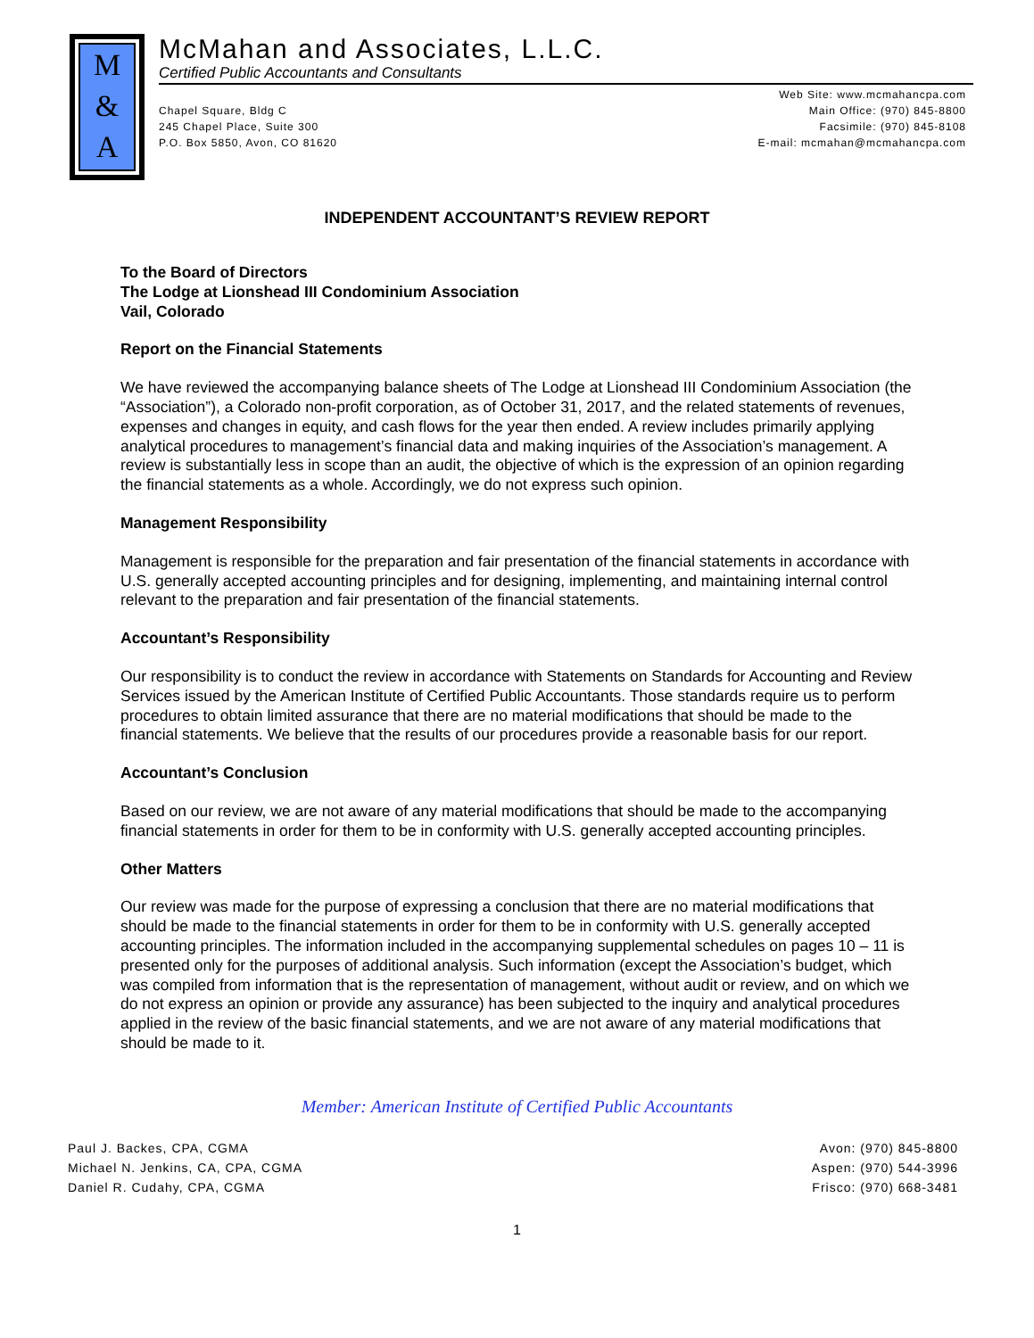M
&
A
McMahan and Associates, L.L.C.
Certified Public Accountants and Consultants
Chapel Square, Bldg C
245 Chapel Place, Suite 300
P.O. Box 5850, Avon, CO 81620
Web Site: www.mcmahancpa.com
Main Office: (970) 845-8800
Facsimile: (970) 845-8108
E-mail: mcmahan@mcmahancpa.com
INDEPENDENT ACCOUNTANT’S REVIEW REPORT
To the Board of Directors
The Lodge at Lionshead III Condominium Association
Vail, Colorado
Report on the Financial Statements
We have reviewed the accompanying balance sheets of The Lodge at Lionshead III Condominium Association (the “Association”), a Colorado non-profit corporation, as of October 31, 2017, and the related statements of revenues, expenses and changes in equity, and cash flows for the year then ended. A review includes primarily applying analytical procedures to management’s financial data and making inquiries of the Association’s management. A review is substantially less in scope than an audit, the objective of which is the expression of an opinion regarding the financial statements as a whole. Accordingly, we do not express such opinion.
Management Responsibility
Management is responsible for the preparation and fair presentation of the financial statements in accordance with U.S. generally accepted accounting principles and for designing, implementing, and maintaining internal control relevant to the preparation and fair presentation of the financial statements.
Accountant’s Responsibility
Our responsibility is to conduct the review in accordance with Statements on Standards for Accounting and Review Services issued by the American Institute of Certified Public Accountants. Those standards require us to perform procedures to obtain limited assurance that there are no material modifications that should be made to the financial statements. We believe that the results of our procedures provide a reasonable basis for our report.
Accountant’s Conclusion
Based on our review, we are not aware of any material modifications that should be made to the accompanying financial statements in order for them to be in conformity with U.S. generally accepted accounting principles.
Other Matters
Our review was made for the purpose of expressing a conclusion that there are no material modifications that should be made to the financial statements in order for them to be in conformity with U.S. generally accepted accounting principles. The information included in the accompanying supplemental schedules on pages 10 – 11 is presented only for the purposes of additional analysis. Such information (except the Association’s budget, which was compiled from information that is the representation of management, without audit or review, and on which we do not express an opinion or provide any assurance) has been subjected to the inquiry and analytical procedures applied in the review of the basic financial statements, and we are not aware of any material modifications that should be made to it.
Member: American Institute of Certified Public Accountants
Paul J. Backes, CPA, CGMA
Michael N. Jenkins, CA, CPA, CGMA
Daniel R. Cudahy, CPA, CGMA
Avon: (970) 845-8800
Aspen: (970) 544-3996
Frisco: (970) 668-3481
1